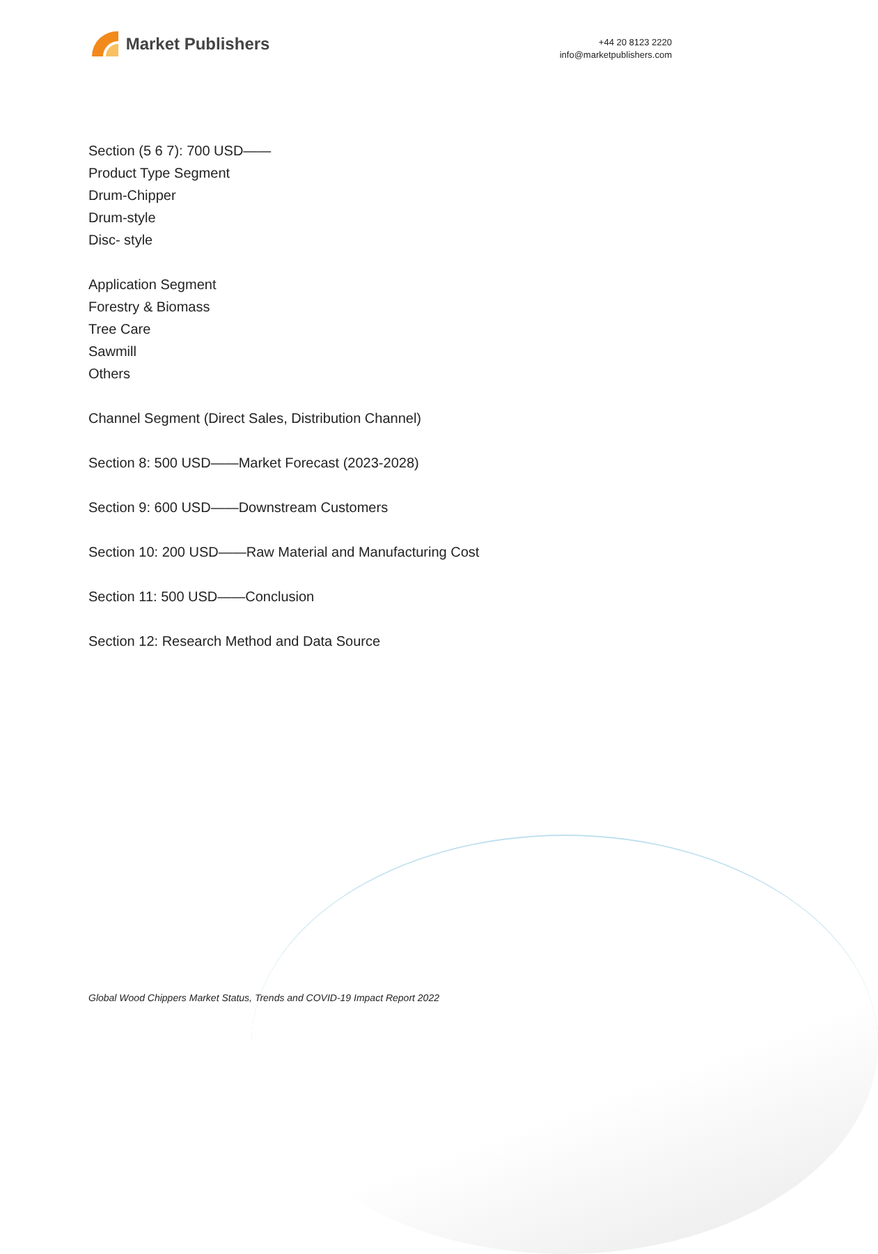Market Publishers
+44 20 8123 2220
info@marketpublishers.com
Section (5 6 7): 700 USD——
Product Type Segment
Drum-Chipper
Drum-style
Disc- style
Application Segment
Forestry & Biomass
Tree Care
Sawmill
Others
Channel Segment (Direct Sales, Distribution Channel)
Section 8: 500 USD——Market Forecast (2023-2028)
Section 9: 600 USD——Downstream Customers
Section 10: 200 USD——Raw Material and Manufacturing Cost
Section 11: 500 USD——Conclusion
Section 12: Research Method and Data Source
Global Wood Chippers Market Status, Trends and COVID-19 Impact Report 2022